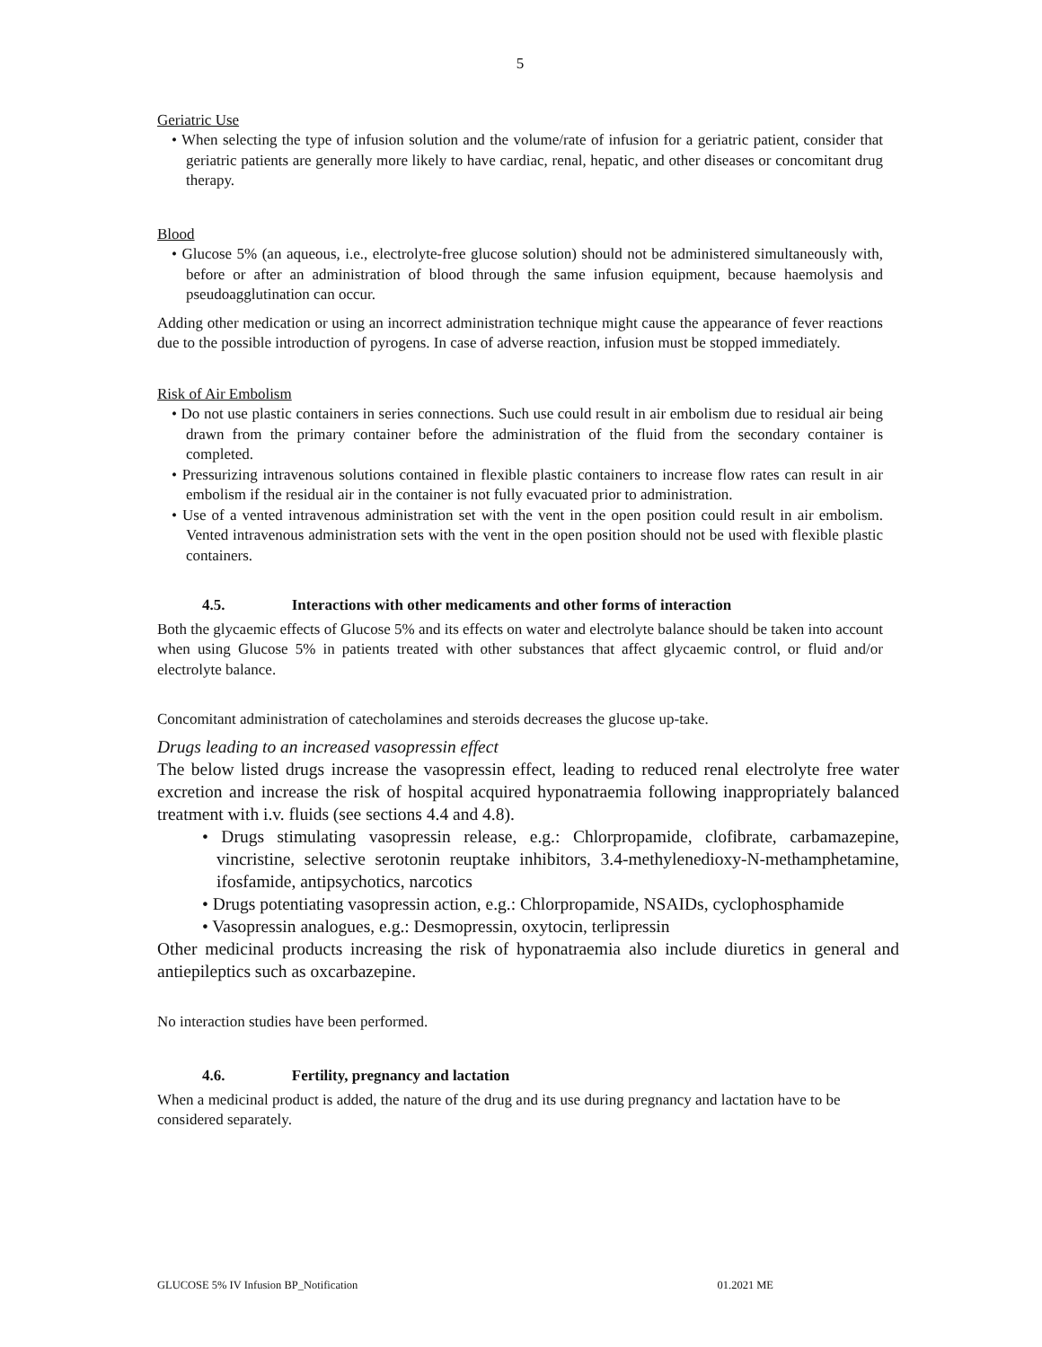5
Geriatric Use
• When selecting the type of infusion solution and the volume/rate of infusion for a geriatric patient, consider that geriatric patients are generally more likely to have cardiac, renal, hepatic, and other diseases or concomitant drug therapy.
Blood
• Glucose 5% (an aqueous, i.e., electrolyte-free glucose solution) should not be administered simultaneously with, before or after an administration of blood through the same infusion equipment, because haemolysis and pseudoagglutination can occur.
Adding other medication or using an incorrect administration technique might cause the appearance of fever reactions due to the possible introduction of pyrogens. In case of adverse reaction, infusion must be stopped immediately.
Risk of Air Embolism
• Do not use plastic containers in series connections. Such use could result in air embolism due to residual air being drawn from the primary container before the administration of the fluid from the secondary container is completed.
• Pressurizing intravenous solutions contained in flexible plastic containers to increase flow rates can result in air embolism if the residual air in the container is not fully evacuated prior to administration.
• Use of a vented intravenous administration set with the vent in the open position could result in air embolism. Vented intravenous administration sets with the vent in the open position should not be used with flexible plastic containers.
4.5. Interactions with other medicaments and other forms of interaction
Both the glycaemic effects of Glucose 5% and its effects on water and electrolyte balance should be taken into account when using Glucose 5% in patients treated with other substances that affect glycaemic control, or fluid and/or electrolyte balance.
Concomitant administration of catecholamines and steroids decreases the glucose up-take.
Drugs leading to an increased vasopressin effect
The below listed drugs increase the vasopressin effect, leading to reduced renal electrolyte free water excretion and increase the risk of hospital acquired hyponatraemia following inappropriately balanced treatment with i.v. fluids (see sections 4.4 and 4.8).
• Drugs stimulating vasopressin release, e.g.: Chlorpropamide, clofibrate, carbamazepine, vincristine, selective serotonin reuptake inhibitors, 3.4-methylenedioxy-N-methamphetamine, ifosfamide, antipsychotics, narcotics
• Drugs potentiating vasopressin action, e.g.: Chlorpropamide, NSAIDs, cyclophosphamide
• Vasopressin analogues, e.g.: Desmopressin, oxytocin, terlipressin
Other medicinal products increasing the risk of hyponatraemia also include diuretics in general and antiepileptics such as oxcarbazepine.
No interaction studies have been performed.
4.6. Fertility, pregnancy and lactation
When a medicinal product is added, the nature of the drug and its use during pregnancy and lactation have to be considered separately.
GLUCOSE 5% IV Infusion BP_Notification 01.2021 ME